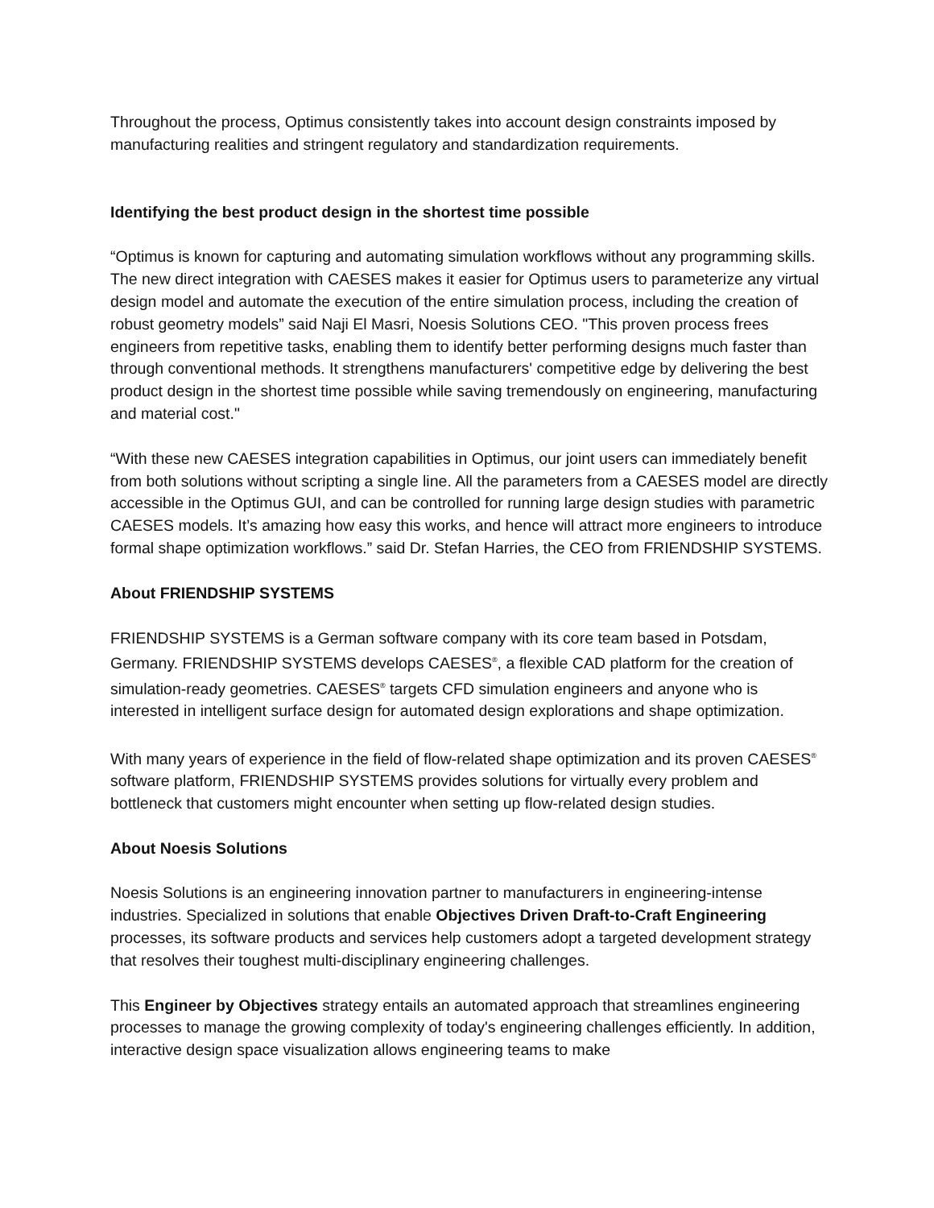Throughout the process, Optimus consistently takes into account design constraints imposed by manufacturing realities and stringent regulatory and standardization requirements.
Identifying the best product design in the shortest time possible
“Optimus is known for capturing and automating simulation workflows without any programming skills. The new direct integration with CAESES makes it easier for Optimus users to parameterize any virtual design model and automate the execution of the entire simulation process, including the creation of robust geometry models” said Naji El Masri, Noesis Solutions CEO. "This proven process frees engineers from repetitive tasks, enabling them to identify better performing designs much faster than through conventional methods. It strengthens manufacturers' competitive edge by delivering the best product design in the shortest time possible while saving tremendously on engineering, manufacturing and material cost."
“With these new CAESES integration capabilities in Optimus, our joint users can immediately benefit from both solutions without scripting a single line. All the parameters from a CAESES model are directly accessible in the Optimus GUI, and can be controlled for running large design studies with parametric CAESES models. It’s amazing how easy this works, and hence will attract more engineers to introduce formal shape optimization workflows.” said Dr. Stefan Harries, the CEO from FRIENDSHIP SYSTEMS.
About FRIENDSHIP SYSTEMS
FRIENDSHIP SYSTEMS is a German software company with its core team based in Potsdam, Germany. FRIENDSHIP SYSTEMS develops CAESES<sup>®</sup>, a flexible CAD platform for the creation of simulation-ready geometries. CAESES<sup>®</sup> targets CFD simulation engineers and anyone who is interested in intelligent surface design for automated design explorations and shape optimization.
With many years of experience in the field of flow-related shape optimization and its proven CAESES<sup>®</sup> software platform, FRIENDSHIP SYSTEMS provides solutions for virtually every problem and bottleneck that customers might encounter when setting up flow-related design studies.
About Noesis Solutions
Noesis Solutions is an engineering innovation partner to manufacturers in engineering-intense industries. Specialized in solutions that enable Objectives Driven Draft-to-Craft Engineering processes, its software products and services help customers adopt a targeted development strategy that resolves their toughest multi-disciplinary engineering challenges.
This Engineer by Objectives strategy entails an automated approach that streamlines engineering processes to manage the growing complexity of today's engineering challenges efficiently. In addition, interactive design space visualization allows engineering teams to make